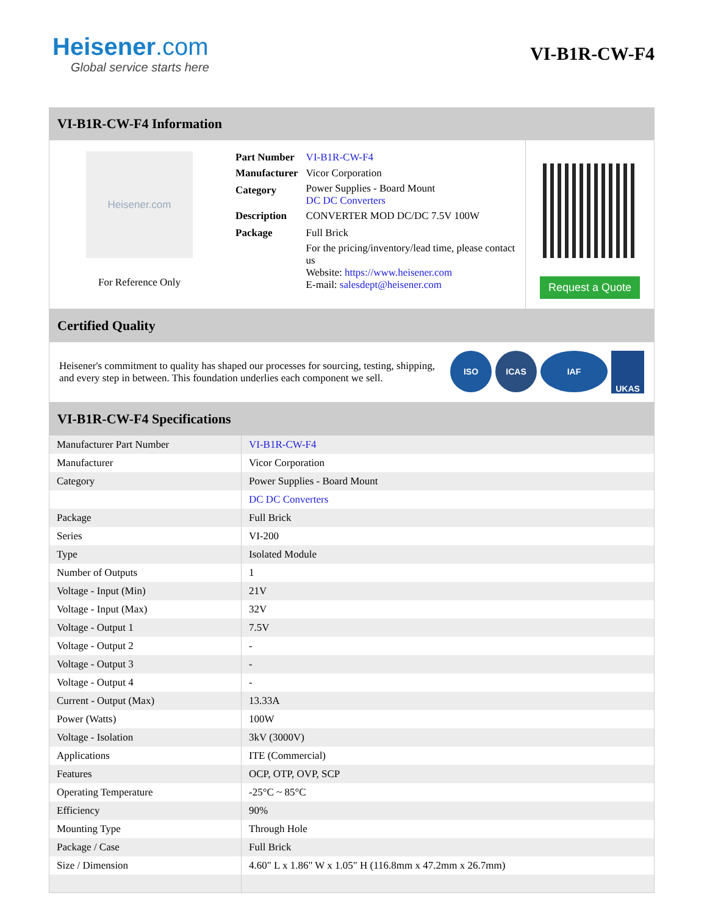Heisener.com
Global service starts here
VI-B1R-CW-F4
VI-B1R-CW-F4 Information
Heisener.com
For Reference Only
| Part Number | VI-B1R-CW-F4 |
| Manufacturer | Vicor Corporation |
| Category | Power Supplies - Board Mount DC DC Converters |
| Description | CONVERTER MOD DC/DC 7.5V 100W |
| Package | Full Brick |
| | For the pricing/inventory/lead time, please contact us Website: https://www.heisener.com E-mail: salesdept@heisener.com |
Request a Quote
Certified Quality
Heisener's commitment to quality has shaped our processes for sourcing, testing, shipping, and every step in between. This foundation underlies each component we sell.
ISO ICAS IAF UKAS
VI-B1R-CW-F4 Specifications
| Manufacturer Part Number | VI-B1R-CW-F4 |
| Manufacturer | Vicor Corporation |
| Category | Power Supplies - Board Mount |
| | DC DC Converters |
| Package | Full Brick |
| Series | VI-200 |
| Type | Isolated Module |
| Number of Outputs | 1 |
| Voltage - Input (Min) | 21V |
| Voltage - Input (Max) | 32V |
| Voltage - Output 1 | 7.5V |
| Voltage - Output 2 | - |
| Voltage - Output 3 | - |
| Voltage - Output 4 | - |
| Current - Output (Max) | 13.33A |
| Power (Watts) | 100W |
| Voltage - Isolation | 3kV (3000V) |
| Applications | ITE (Commercial) |
| Features | OCP, OTP, OVP, SCP |
| Operating Temperature | -25°C ~ 85°C |
| Efficiency | 90% |
| Mounting Type | Through Hole |
| Package / Case | Full Brick |
| Size / Dimension | 4.60" L x 1.86" W x 1.05" H (116.8mm x 47.2mm x 26.7mm) |